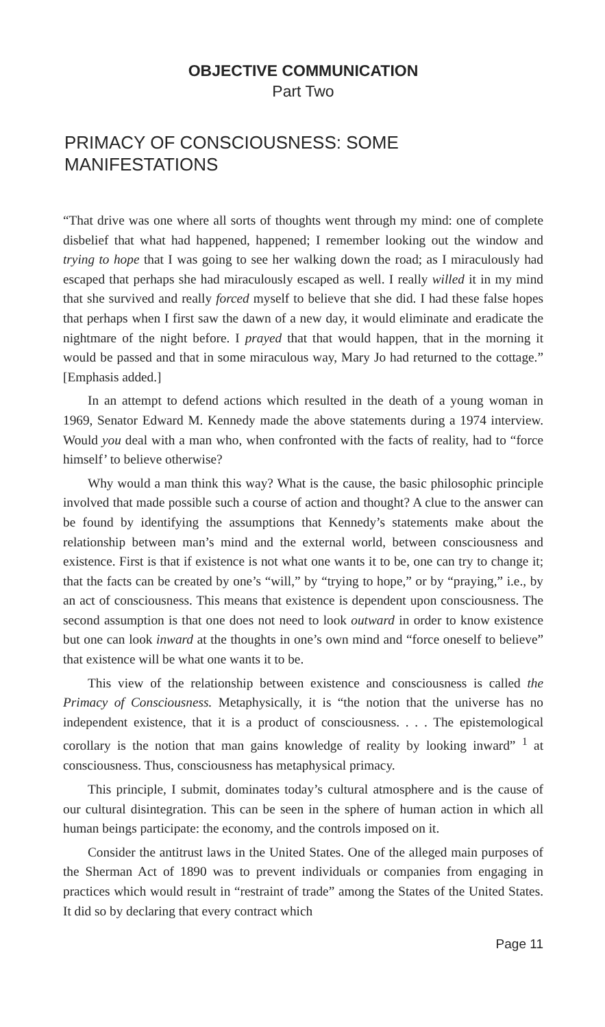OBJECTIVE COMMUNICATION
Part Two
PRIMACY OF CONSCIOUSNESS: SOME MANIFESTATIONS
“That drive was one where all sorts of thoughts went through my mind: one of complete disbelief that what had happened, happened; I remember looking out the window and trying to hope that I was going to see her walking down the road; as I miraculously had escaped that perhaps she had miraculously escaped as well. I really willed it in my mind that she survived and really forced myself to believe that she did. I had these false hopes that perhaps when I first saw the dawn of a new day, it would eliminate and eradicate the nightmare of the night before. I prayed that that would happen, that in the morning it would be passed and that in some miraculous way, Mary Jo had returned to the cottage.” [Emphasis added.]
In an attempt to defend actions which resulted in the death of a young woman in 1969, Senator Edward M. Kennedy made the above statements during a 1974 interview. Would you deal with a man who, when confronted with the facts of reality, had to “force himself’ to believe otherwise?
Why would a man think this way? What is the cause, the basic philosophic principle involved that made possible such a course of action and thought? A clue to the answer can be found by identifying the assumptions that Kennedy’s statements make about the relationship between man’s mind and the external world, between consciousness and existence. First is that if existence is not what one wants it to be, one can try to change it; that the facts can be created by one’s “will,” by “trying to hope,” or by “praying,” i.e., by an act of consciousness. This means that existence is dependent upon consciousness. The second assumption is that one does not need to look outward in order to know existence but one can look inward at the thoughts in one’s own mind and “force oneself to believe” that existence will be what one wants it to be.
This view of the relationship between existence and consciousness is called the Primacy of Consciousness. Metaphysically, it is “the notion that the universe has no independent existence, that it is a product of consciousness. . . . The epistemological corollary is the notion that man gains knowledge of reality by looking inward” <sup>1</sup> at consciousness. Thus, consciousness has metaphysical primacy.
This principle, I submit, dominates today’s cultural atmosphere and is the cause of our cultural disintegration. This can be seen in the sphere of human action in which all human beings participate: the economy, and the controls imposed on it.
Consider the antitrust laws in the United States. One of the alleged main purposes of the Sherman Act of 1890 was to prevent individuals or companies from engaging in practices which would result in “restraint of trade” among the States of the United States. It did so by declaring that every contract which
Page 11